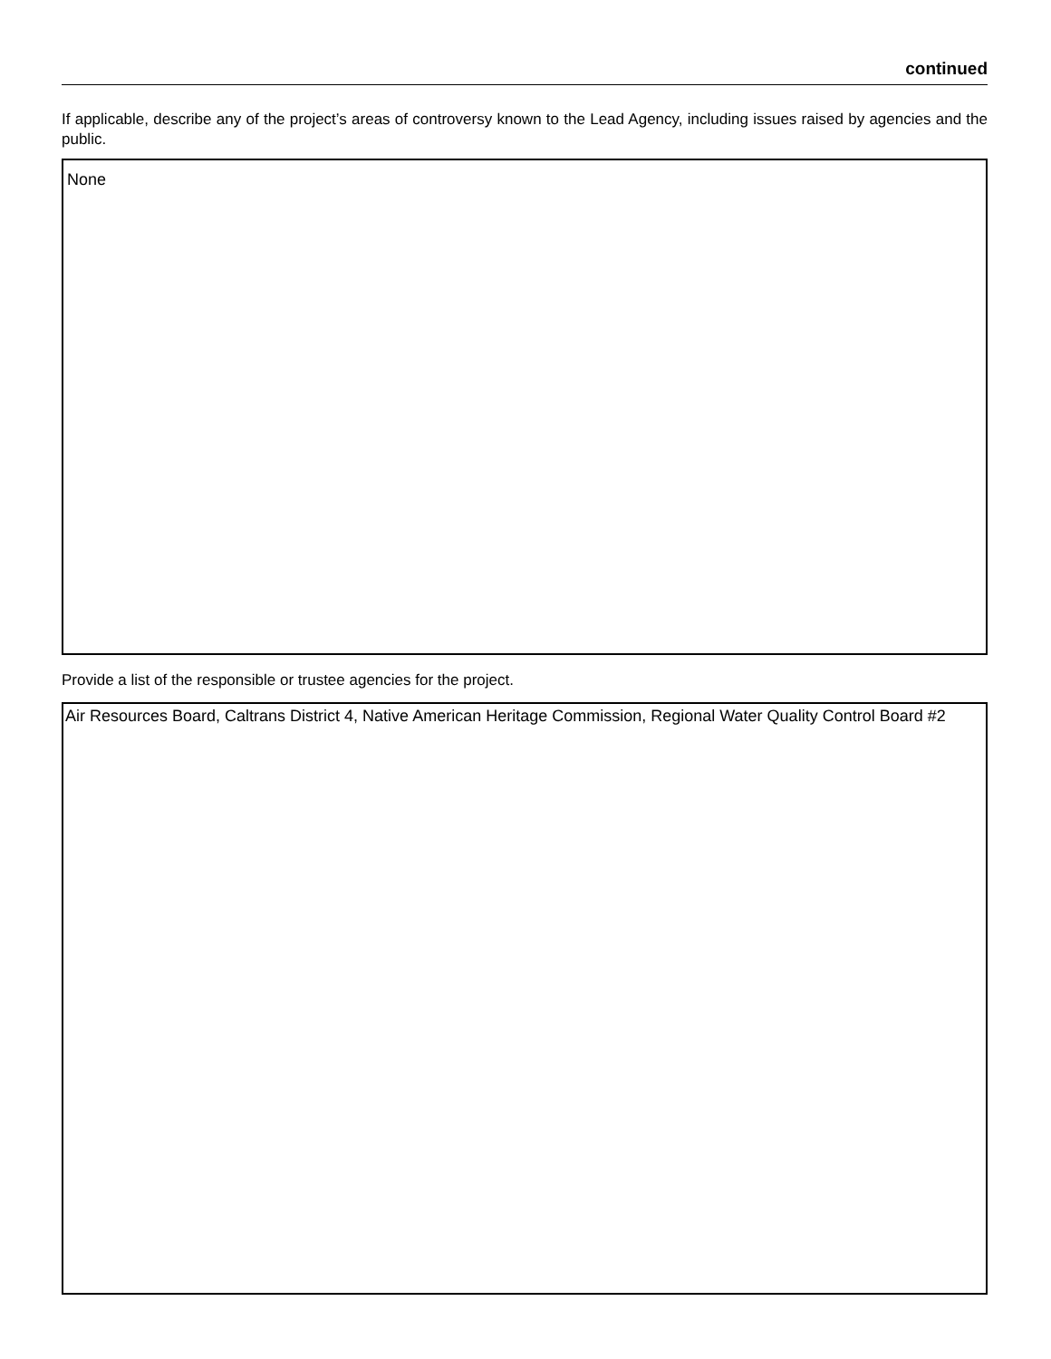continued
If applicable, describe any of the project’s areas of controversy known to the Lead Agency, including issues raised by agencies and the public.
None
Provide a list of the responsible or trustee agencies for the project.
Air Resources Board, Caltrans District 4, Native American Heritage Commission, Regional Water Quality Control Board #2